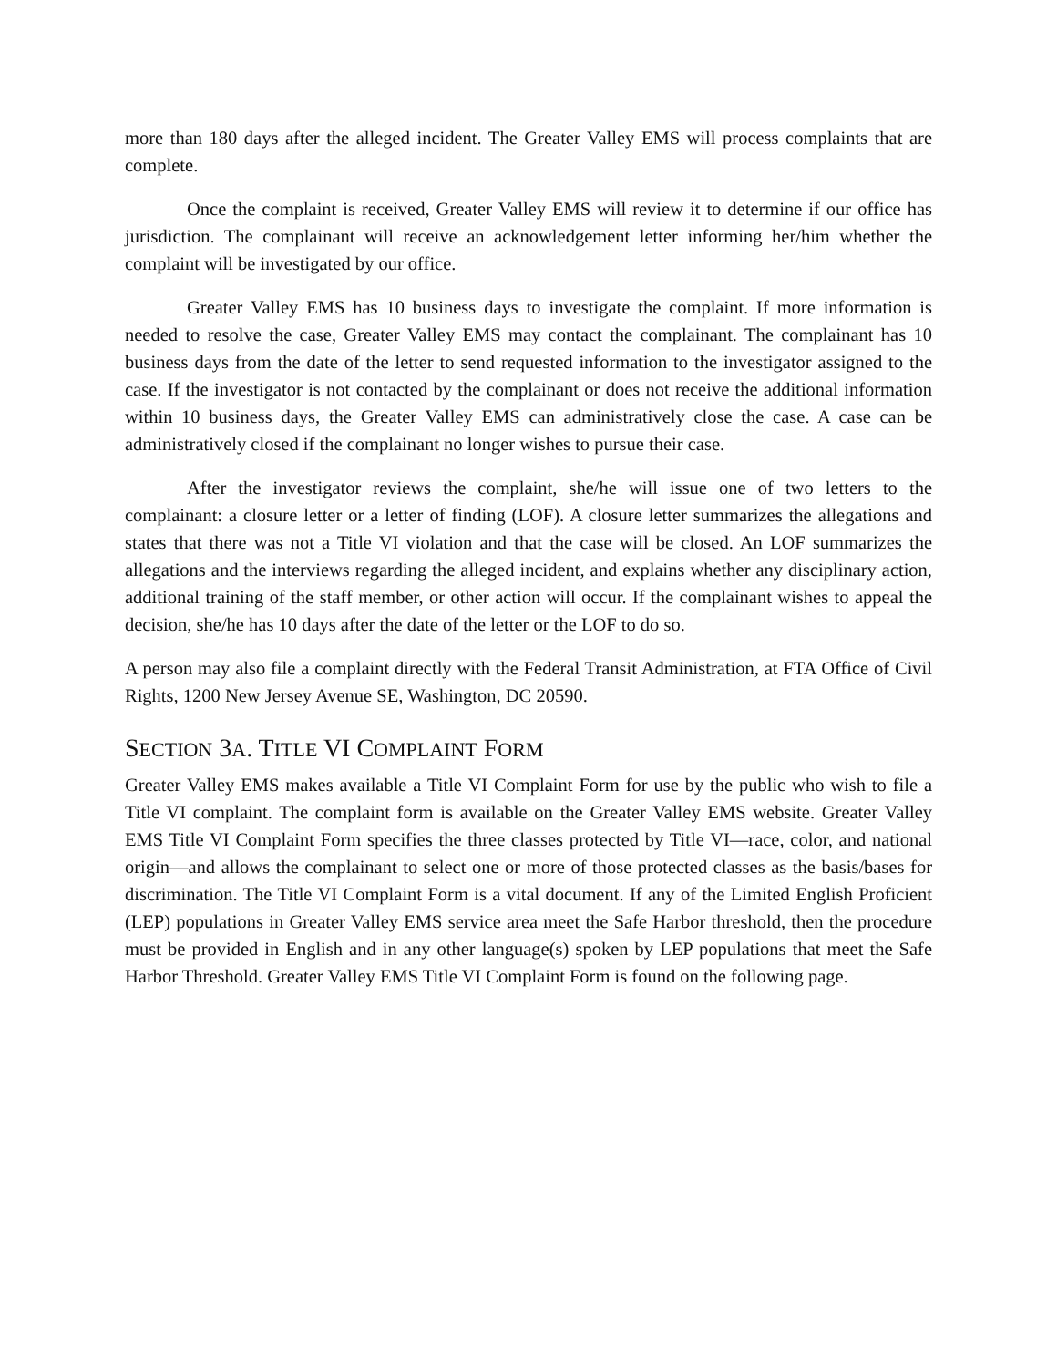more than 180 days after the alleged incident. The Greater Valley EMS will process complaints that are complete.
Once the complaint is received, Greater Valley EMS will review it to determine if our office has jurisdiction. The complainant will receive an acknowledgement letter informing her/him whether the complaint will be investigated by our office.
Greater Valley EMS has 10 business days to investigate the complaint. If more information is needed to resolve the case, Greater Valley EMS may contact the complainant. The complainant has 10 business days from the date of the letter to send requested information to the investigator assigned to the case. If the investigator is not contacted by the complainant or does not receive the additional information within 10 business days, the Greater Valley EMS can administratively close the case. A case can be administratively closed if the complainant no longer wishes to pursue their case.
After the investigator reviews the complaint, she/he will issue one of two letters to the complainant: a closure letter or a letter of finding (LOF). A closure letter summarizes the allegations and states that there was not a Title VI violation and that the case will be closed. An LOF summarizes the allegations and the interviews regarding the alleged incident, and explains whether any disciplinary action, additional training of the staff member, or other action will occur. If the complainant wishes to appeal the decision, she/he has 10 days after the date of the letter or the LOF to do so.
A person may also file a complaint directly with the Federal Transit Administration, at FTA Office of Civil Rights, 1200 New Jersey Avenue SE, Washington, DC 20590.
SECTION 3A. TITLE VI COMPLAINT FORM
Greater Valley EMS makes available a Title VI Complaint Form for use by the public who wish to file a Title VI complaint. The complaint form is available on the Greater Valley EMS website. Greater Valley EMS Title VI Complaint Form specifies the three classes protected by Title VI—race, color, and national origin—and allows the complainant to select one or more of those protected classes as the basis/bases for discrimination. The Title VI Complaint Form is a vital document. If any of the Limited English Proficient (LEP) populations in Greater Valley EMS service area meet the Safe Harbor threshold, then the procedure must be provided in English and in any other language(s) spoken by LEP populations that meet the Safe Harbor Threshold. Greater Valley EMS Title VI Complaint Form is found on the following page.